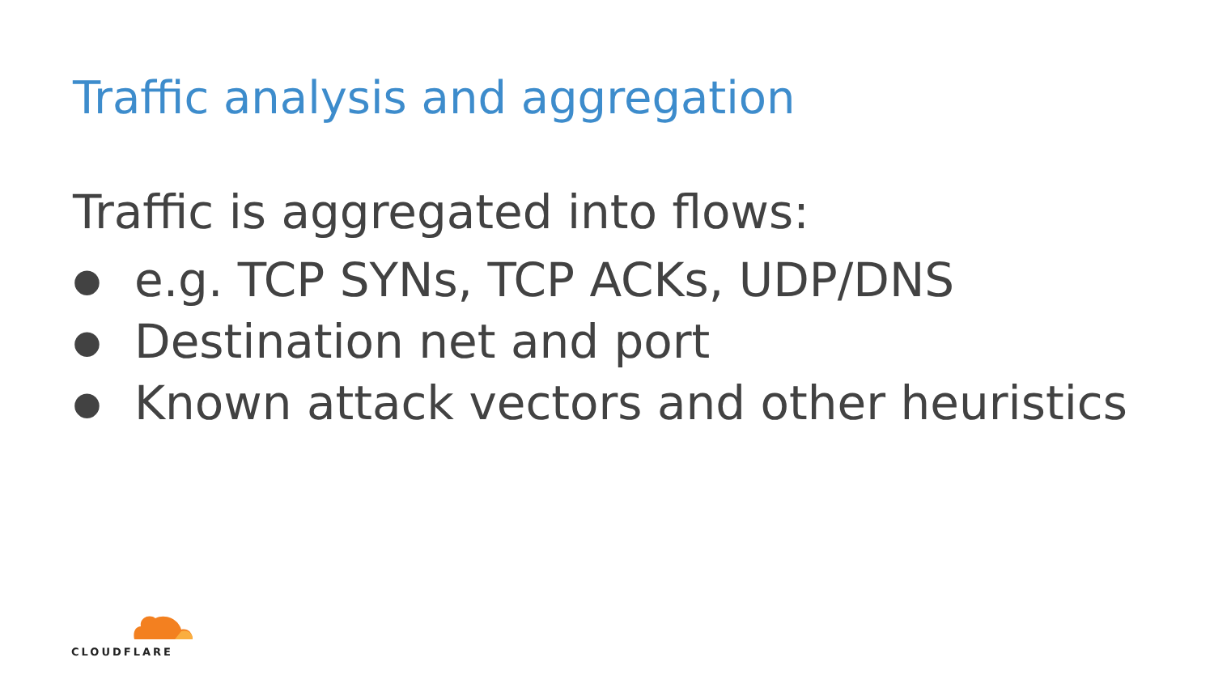Traffic analysis and aggregation
Traffic is aggregated into flows:
● e.g. TCP SYNs, TCP ACKs, UDP/DNS
● Destination net and port
● Known attack vectors and other heuristics
CLOUDFLARE